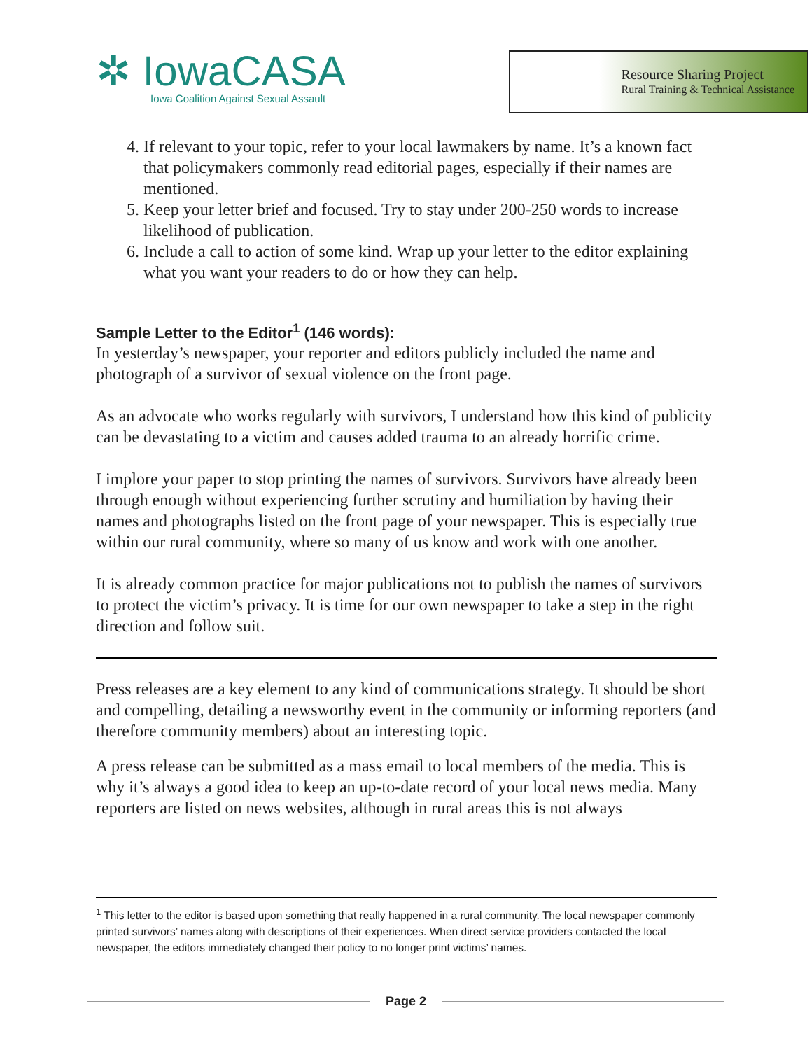✲ IowaCASA
Iowa Coalition Against Sexual Assault
Resource Sharing Project
Rural Training & Technical Assistance
4. If relevant to your topic, refer to your local lawmakers by name. It’s a known fact that policymakers commonly read editorial pages, especially if their names are mentioned.
5. Keep your letter brief and focused. Try to stay under 200-250 words to increase likelihood of publication.
6. Include a call to action of some kind. Wrap up your letter to the editor explaining what you want your readers to do or how they can help.
Sample Letter to the Editor<sup>1</sup> (146 words):
In yesterday’s newspaper, your reporter and editors publicly included the name and photograph of a survivor of sexual violence on the front page.
As an advocate who works regularly with survivors, I understand how this kind of publicity can be devastating to a victim and causes added trauma to an already horrific crime.
I implore your paper to stop printing the names of survivors. Survivors have already been through enough without experiencing further scrutiny and humiliation by having their names and photographs listed on the front page of your newspaper. This is especially true within our rural community, where so many of us know and work with one another.
It is already common practice for major publications not to publish the names of survivors to protect the victim’s privacy. It is time for our own newspaper to take a step in the right direction and follow suit.
Press releases are a key element to any kind of communications strategy. It should be short and compelling, detailing a newsworthy event in the community or informing reporters (and therefore community members) about an interesting topic.
A press release can be submitted as a mass email to local members of the media. This is why it’s always a good idea to keep an up-to-date record of your local news media. Many reporters are listed on news websites, although in rural areas this is not always
<sup>1</sup> This letter to the editor is based upon something that really happened in a rural community. The local newspaper commonly printed survivors’ names along with descriptions of their experiences. When direct service providers contacted the local newspaper, the editors immediately changed their policy to no longer print victims’ names.
Page 2